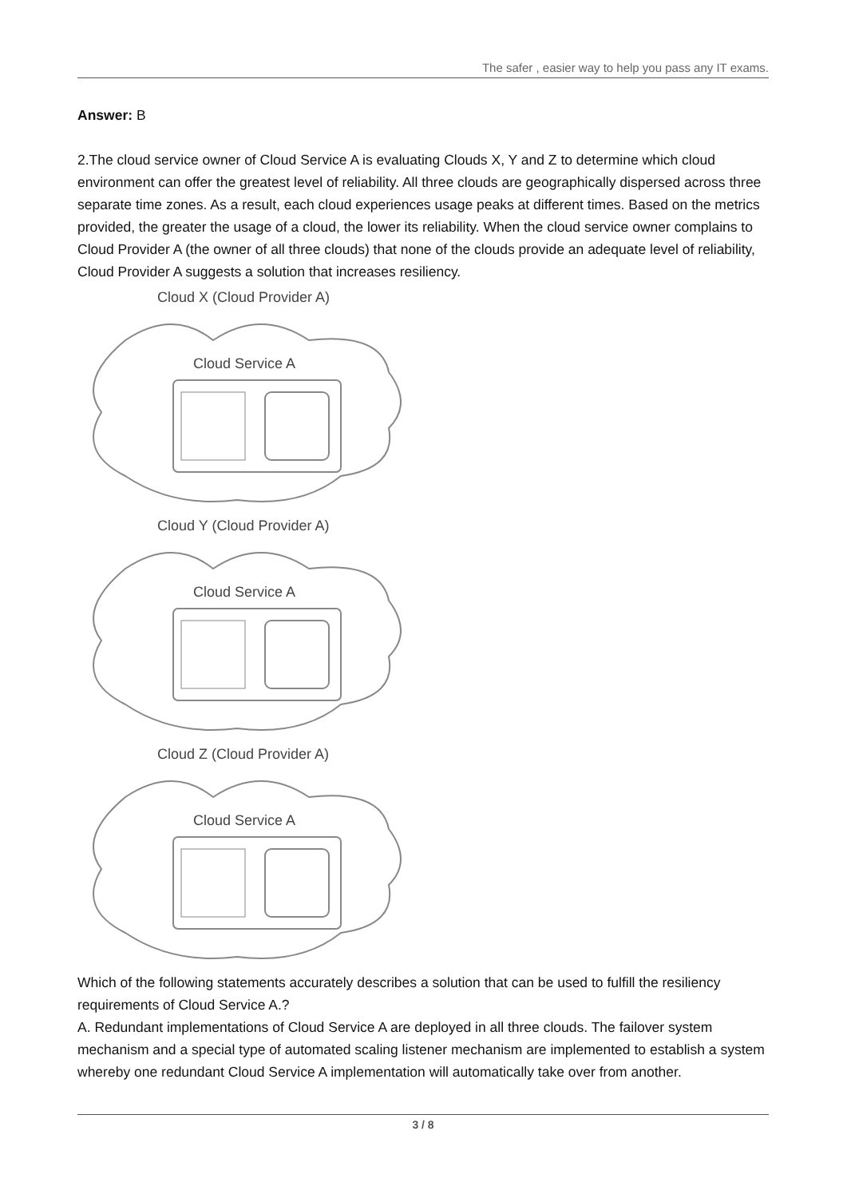The safer , easier way to help you pass any IT exams.
Answer: B
2.The cloud service owner of Cloud Service A is evaluating Clouds X, Y and Z to determine which cloud environment can offer the greatest level of reliability. All three clouds are geographically dispersed across three separate time zones. As a result, each cloud experiences usage peaks at different times. Based on the metrics provided, the greater the usage of a cloud, the lower its reliability. When the cloud service owner complains to Cloud Provider A (the owner of all three clouds) that none of the clouds provide an adequate level of reliability, Cloud Provider A suggests a solution that increases resiliency.
Cloud X (Cloud Provider A)
Cloud Service A
Cloud Y (Cloud Provider A)
Cloud Service A
Cloud Z (Cloud Provider A)
Cloud Service A
Which of the following statements accurately describes a solution that can be used to fulfill the resiliency requirements of Cloud Service A.?
A. Redundant implementations of Cloud Service A are deployed in all three clouds. The failover system mechanism and a special type of automated scaling listener mechanism are implemented to establish a system whereby one redundant Cloud Service A implementation will automatically take over from another.
3 / 8